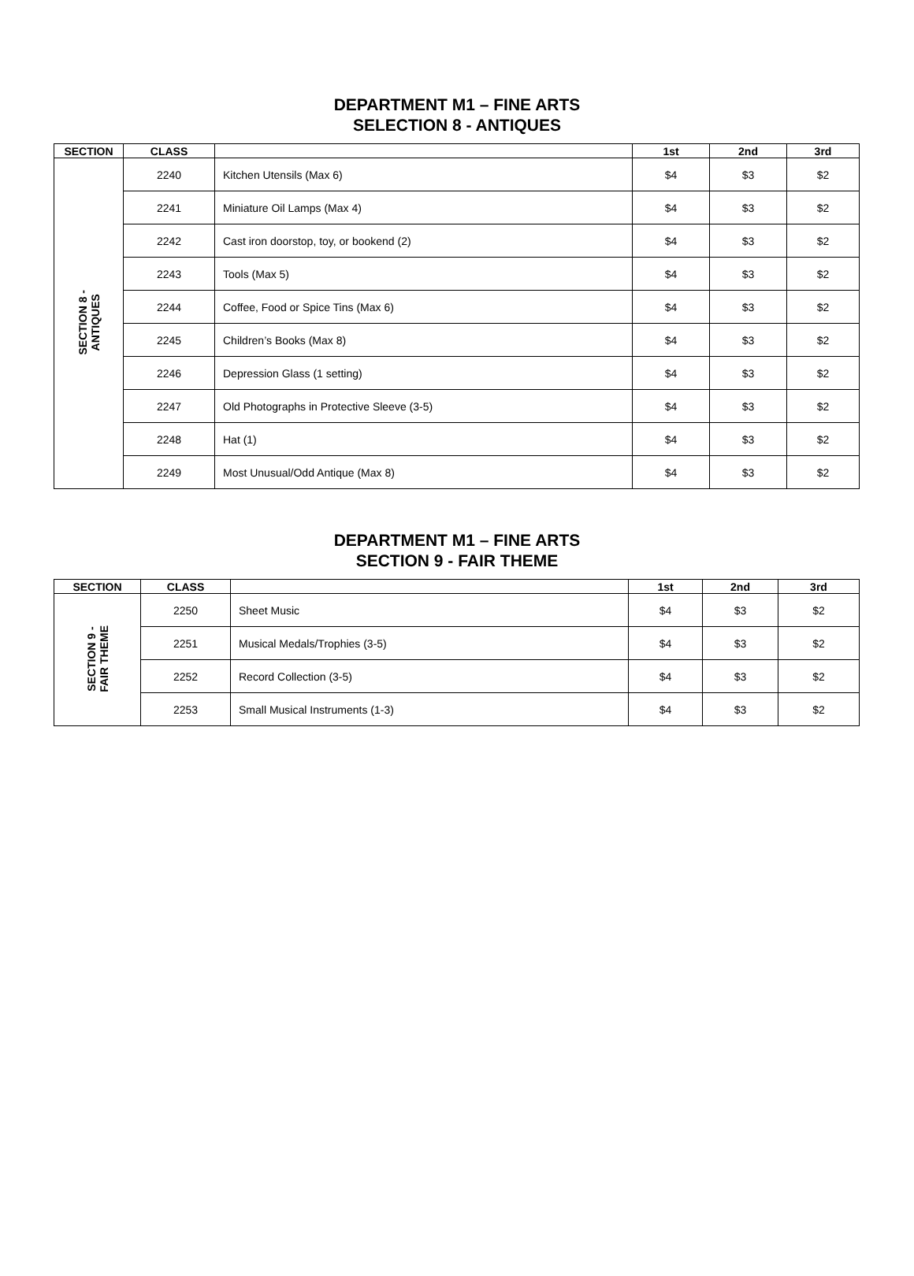DEPARTMENT M1 – FINE ARTS
SELECTION 8 - ANTIQUES
| SECTION | CLASS | | 1st | 2nd | 3rd |
| --- | --- | --- | --- | --- | --- |
| SECTION 8 - ANTIQUES | 2240 | Kitchen Utensils (Max 6) | $4 | $3 | $2 |
| | 2241 | Miniature Oil Lamps (Max 4) | $4 | $3 | $2 |
| | 2242 | Cast iron doorstop, toy, or bookend (2) | $4 | $3 | $2 |
| | 2243 | Tools (Max 5) | $4 | $3 | $2 |
| | 2244 | Coffee, Food or Spice Tins (Max 6) | $4 | $3 | $2 |
| | 2245 | Children’s Books (Max 8) | $4 | $3 | $2 |
| | 2246 | Depression Glass (1 setting) | $4 | $3 | $2 |
| | 2247 | Old Photographs in Protective Sleeve (3-5) | $4 | $3 | $2 |
| | 2248 | Hat (1) | $4 | $3 | $2 |
| | 2249 | Most Unusual/Odd Antique (Max 8) | $4 | $3 | $2 |
DEPARTMENT M1 – FINE ARTS
SECTION 9 - FAIR THEME
| SECTION | CLASS | | 1st | 2nd | 3rd |
| --- | --- | --- | --- | --- | --- |
| SECTION 9 - FAIR THEME | 2250 | Sheet Music | $4 | $3 | $2 |
| | 2251 | Musical Medals/Trophies (3-5) | $4 | $3 | $2 |
| | 2252 | Record Collection (3-5) | $4 | $3 | $2 |
| | 2253 | Small Musical Instruments (1-3) | $4 | $3 | $2 |